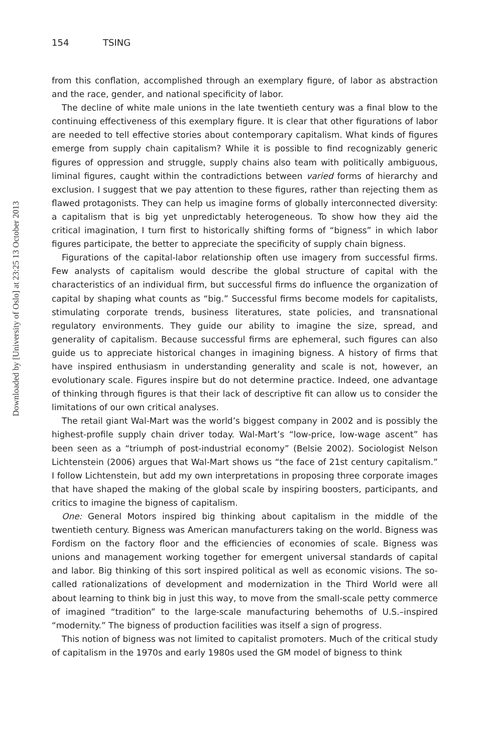Downloaded by [University of Oslo] at 23:25 13 October 2013
154 TSING
from this conflation, accomplished through an exemplary figure, of labor as abstraction and the race, gender, and national specificity of labor.
The decline of white male unions in the late twentieth century was a final blow to the continuing effectiveness of this exemplary figure. It is clear that other figurations of labor are needed to tell effective stories about contemporary capitalism. What kinds of figures emerge from supply chain capitalism? While it is possible to find recognizably generic figures of oppression and struggle, supply chains also team with politically ambiguous, liminal figures, caught within the contradictions between varied forms of hierarchy and exclusion. I suggest that we pay attention to these figures, rather than rejecting them as flawed protagonists. They can help us imagine forms of globally interconnected diversity: a capitalism that is big yet unpredictably heterogeneous. To show how they aid the critical imagination, I turn first to historically shifting forms of “bigness” in which labor figures participate, the better to appreciate the specificity of supply chain bigness.
Figurations of the capital-labor relationship often use imagery from successful firms. Few analysts of capitalism would describe the global structure of capital with the characteristics of an individual firm, but successful firms do influence the organization of capital by shaping what counts as “big.” Successful firms become models for capitalists, stimulating corporate trends, business literatures, state policies, and transnational regulatory environments. They guide our ability to imagine the size, spread, and generality of capitalism. Because successful firms are ephemeral, such figures can also guide us to appreciate historical changes in imagining bigness. A history of firms that have inspired enthusiasm in understanding generality and scale is not, however, an evolutionary scale. Figures inspire but do not determine practice. Indeed, one advantage of thinking through figures is that their lack of descriptive fit can allow us to consider the limitations of our own critical analyses.
The retail giant Wal-Mart was the world’s biggest company in 2002 and is possibly the highest-profile supply chain driver today. Wal-Mart’s “low-price, low-wage ascent” has been seen as a “triumph of post-industrial economy” (Belsie 2002). Sociologist Nelson Lichtenstein (2006) argues that Wal-Mart shows us “the face of 21st century capitalism.” I follow Lichtenstein, but add my own interpretations in proposing three corporate images that have shaped the making of the global scale by inspiring boosters, participants, and critics to imagine the bigness of capitalism.
One: General Motors inspired big thinking about capitalism in the middle of the twentieth century. Bigness was American manufacturers taking on the world. Bigness was Fordism on the factory floor and the efficiencies of economies of scale. Bigness was unions and management working together for emergent universal standards of capital and labor. Big thinking of this sort inspired political as well as economic visions. The so-called rationalizations of development and modernization in the Third World were all about learning to think big in just this way, to move from the small-scale petty commerce of imagined “tradition” to the large-scale manufacturing behemoths of U.S.–inspired “modernity.” The bigness of production facilities was itself a sign of progress.
This notion of bigness was not limited to capitalist promoters. Much of the critical study of capitalism in the 1970s and early 1980s used the GM model of bigness to think